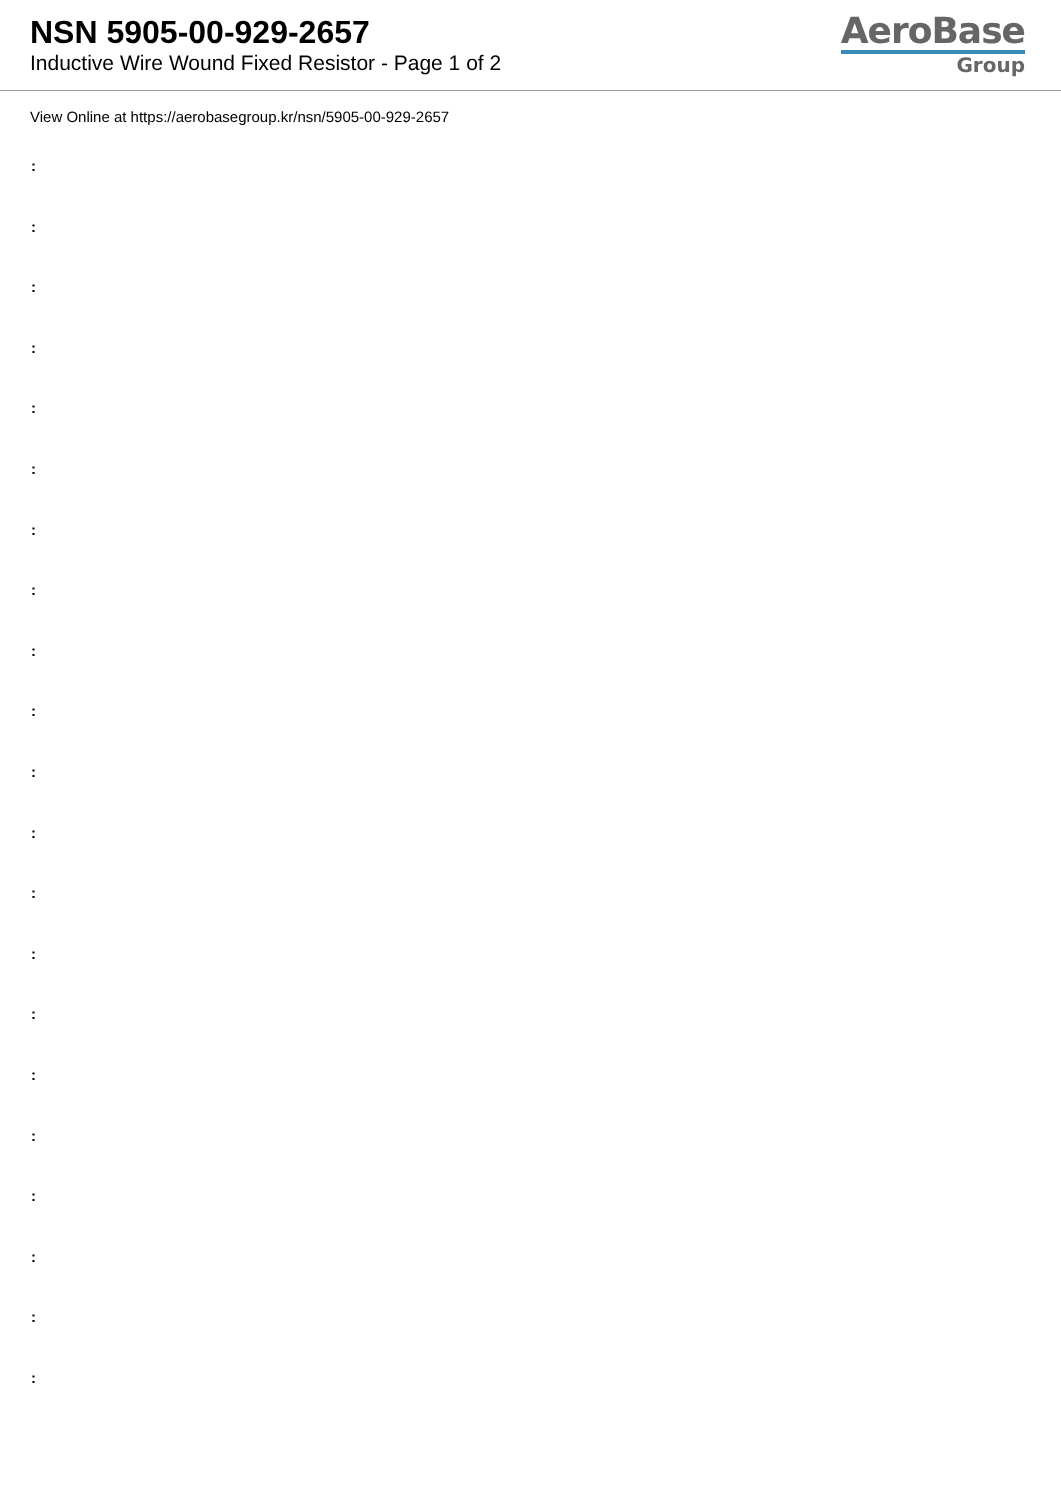NSN 5905-00-929-2657
Inductive Wire Wound Fixed Resistor - Page 1 of 2
AeroBase
Group
View Online at https://aerobasegroup.kr/nsn/5905-00-929-2657
:
:
:
:
:
:
:
:
:
:
:
:
:
:
:
:
:
:
:
:
: